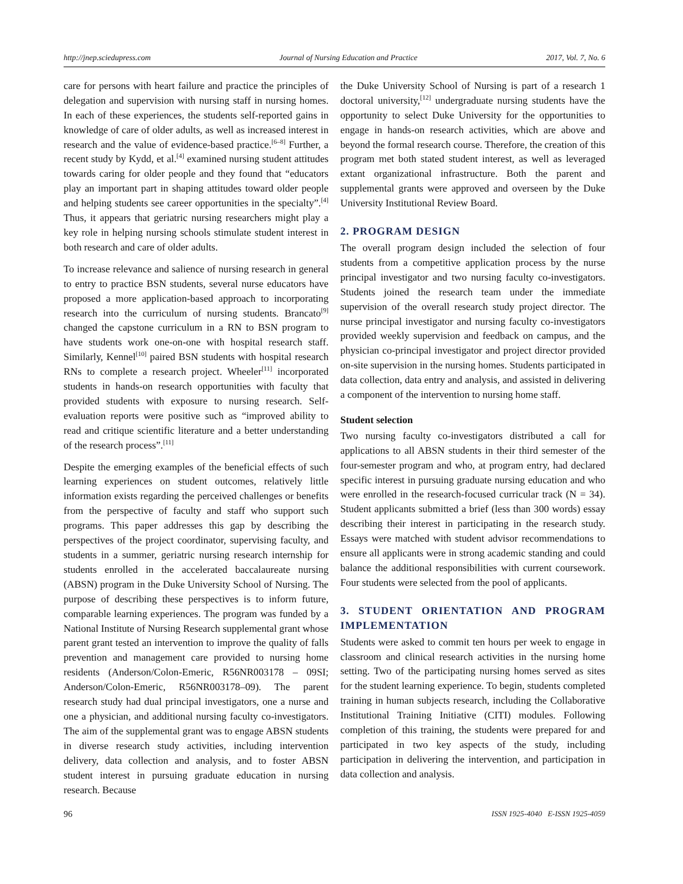http://jnep.sciedupress.com Journal of Nursing Education and Practice 2017, Vol. 7, No. 6
care for persons with heart failure and practice the principles of delegation and supervision with nursing staff in nursing homes. In each of these experiences, the students self-reported gains in knowledge of care of older adults, as well as increased interest in research and the value of evidence-based practice.<sup>[6–8]</sup> Further, a recent study by Kydd, et al.<sup>[4]</sup> examined nursing student attitudes towards caring for older people and they found that “educators play an important part in shaping attitudes toward older people and helping students see career opportunities in the specialty”.<sup>[4]</sup> Thus, it appears that geriatric nursing researchers might play a key role in helping nursing schools stimulate student interest in both research and care of older adults.
To increase relevance and salience of nursing research in general to entry to practice BSN students, several nurse educators have proposed a more application-based approach to incorporating research into the curriculum of nursing students. Brancato<sup>[9]</sup> changed the capstone curriculum in a RN to BSN program to have students work one-on-one with hospital research staff. Similarly, Kennel<sup>[10]</sup> paired BSN students with hospital research RNs to complete a research project. Wheeler<sup>[11]</sup> incorporated students in hands-on research opportunities with faculty that provided students with exposure to nursing research. Self-evaluation reports were positive such as “improved ability to read and critique scientific literature and a better understanding of the research process”.<sup>[11]</sup>
Despite the emerging examples of the beneficial effects of such learning experiences on student outcomes, relatively little information exists regarding the perceived challenges or benefits from the perspective of faculty and staff who support such programs. This paper addresses this gap by describing the perspectives of the project coordinator, supervising faculty, and students in a summer, geriatric nursing research internship for students enrolled in the accelerated baccalaureate nursing (ABSN) program in the Duke University School of Nursing. The purpose of describing these perspectives is to inform future, comparable learning experiences. The program was funded by a National Institute of Nursing Research supplemental grant whose parent grant tested an intervention to improve the quality of falls prevention and management care provided to nursing home residents (Anderson/Colon-Emeric, R56NR003178 – 09SI; Anderson/Colon-Emeric, R56NR003178–09). The parent research study had dual principal investigators, one a nurse and one a physician, and additional nursing faculty co-investigators. The aim of the supplemental grant was to engage ABSN students in diverse research study activities, including intervention delivery, data collection and analysis, and to foster ABSN student interest in pursuing graduate education in nursing research. Because
the Duke University School of Nursing is part of a research 1 doctoral university,<sup>[12]</sup> undergraduate nursing students have the opportunity to select Duke University for the opportunities to engage in hands-on research activities, which are above and beyond the formal research course. Therefore, the creation of this program met both stated student interest, as well as leveraged extant organizational infrastructure. Both the parent and supplemental grants were approved and overseen by the Duke University Institutional Review Board.
2. PROGRAM DESIGN
The overall program design included the selection of four students from a competitive application process by the nurse principal investigator and two nursing faculty co-investigators. Students joined the research team under the immediate supervision of the overall research study project director. The nurse principal investigator and nursing faculty co-investigators provided weekly supervision and feedback on campus, and the physician co-principal investigator and project director provided on-site supervision in the nursing homes. Students participated in data collection, data entry and analysis, and assisted in delivering a component of the intervention to nursing home staff.
Student selection
Two nursing faculty co-investigators distributed a call for applications to all ABSN students in their third semester of the four-semester program and who, at program entry, had declared specific interest in pursuing graduate nursing education and who were enrolled in the research-focused curricular track (N = 34). Student applicants submitted a brief (less than 300 words) essay describing their interest in participating in the research study. Essays were matched with student advisor recommendations to ensure all applicants were in strong academic standing and could balance the additional responsibilities with current coursework. Four students were selected from the pool of applicants.
3. STUDENT ORIENTATION AND PROGRAM IMPLEMENTATION
Students were asked to commit ten hours per week to engage in classroom and clinical research activities in the nursing home setting. Two of the participating nursing homes served as sites for the student learning experience. To begin, students completed training in human subjects research, including the Collaborative Institutional Training Initiative (CITI) modules. Following completion of this training, the students were prepared for and participated in two key aspects of the study, including participation in delivering the intervention, and participation in data collection and analysis.
96 ISSN 1925-4040 E-ISSN 1925-4059